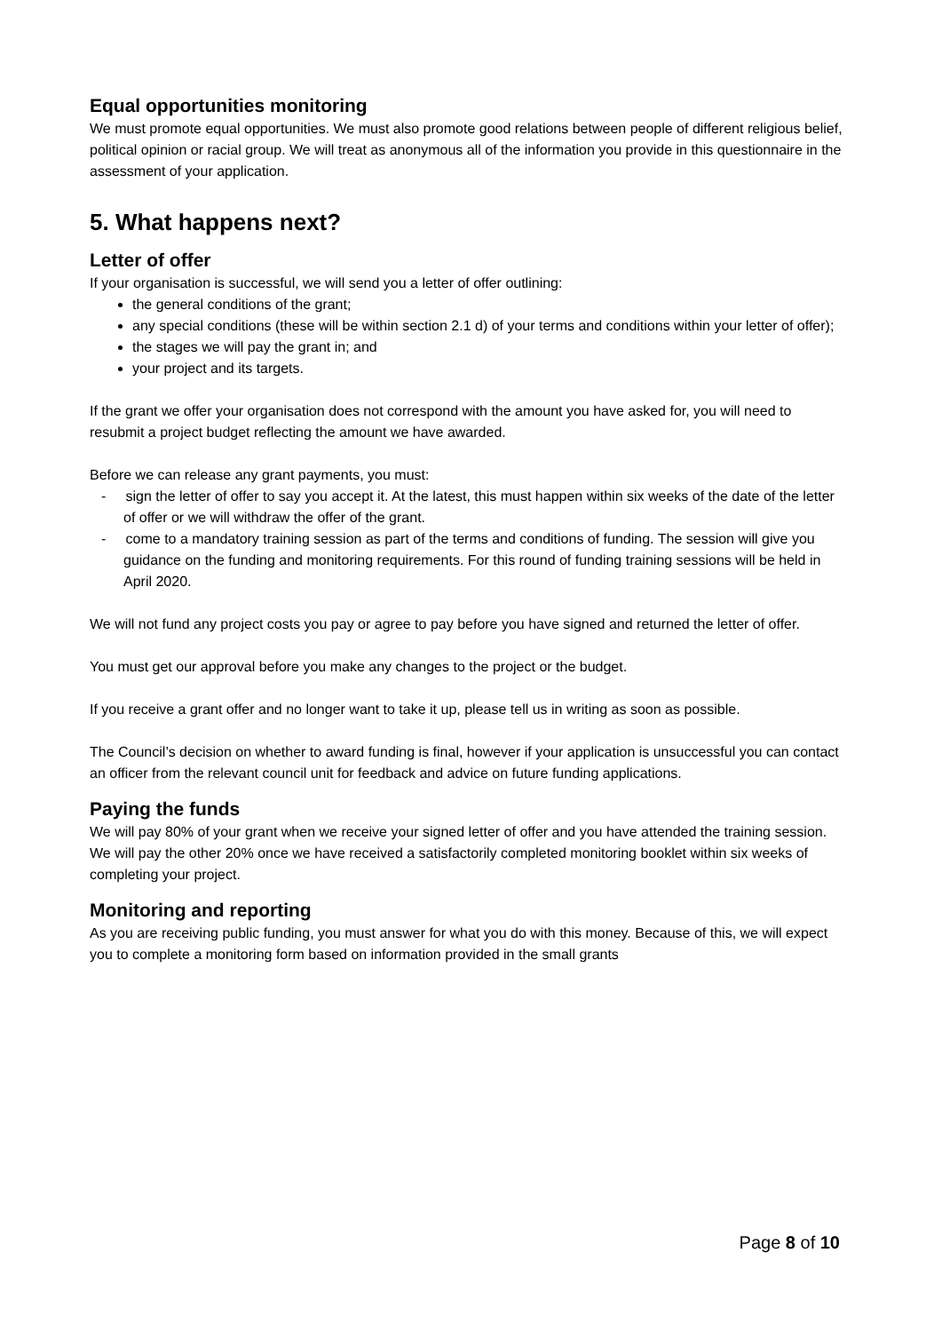Equal opportunities monitoring
We must promote equal opportunities. We must also promote good relations between people of different religious belief, political opinion or racial group. We will treat as anonymous all of the information you provide in this questionnaire in the assessment of your application.
5. What happens next?
Letter of offer
If your organisation is successful, we will send you a letter of offer outlining:
the general conditions of the grant;
any special conditions (these will be within section 2.1 d) of your terms and conditions within your letter of offer);
the stages we will pay the grant in; and
your project and its targets.
If the grant we offer your organisation does not correspond with the amount you have asked for, you will need to resubmit a project budget reflecting the amount we have awarded.
Before we can release any grant payments, you must:
- sign the letter of offer to say you accept it. At the latest, this must happen within six weeks of the date of the letter of offer or we will withdraw the offer of the grant.
- come to a mandatory training session as part of the terms and conditions of funding. The session will give you guidance on the funding and monitoring requirements. For this round of funding training sessions will be held in April 2020.
We will not fund any project costs you pay or agree to pay before you have signed and returned the letter of offer.
You must get our approval before you make any changes to the project or the budget.
If you receive a grant offer and no longer want to take it up, please tell us in writing as soon as possible.
The Council’s decision on whether to award funding is final, however if your application is unsuccessful you can contact an officer from the relevant council unit for feedback and advice on future funding applications.
Paying the funds
We will pay 80% of your grant when we receive your signed letter of offer and you have attended the training session. We will pay the other 20% once we have received a satisfactorily completed monitoring booklet within six weeks of completing your project.
Monitoring and reporting
As you are receiving public funding, you must answer for what you do with this money. Because of this, we will expect you to complete a monitoring form based on information provided in the small grants
Page 8 of 10